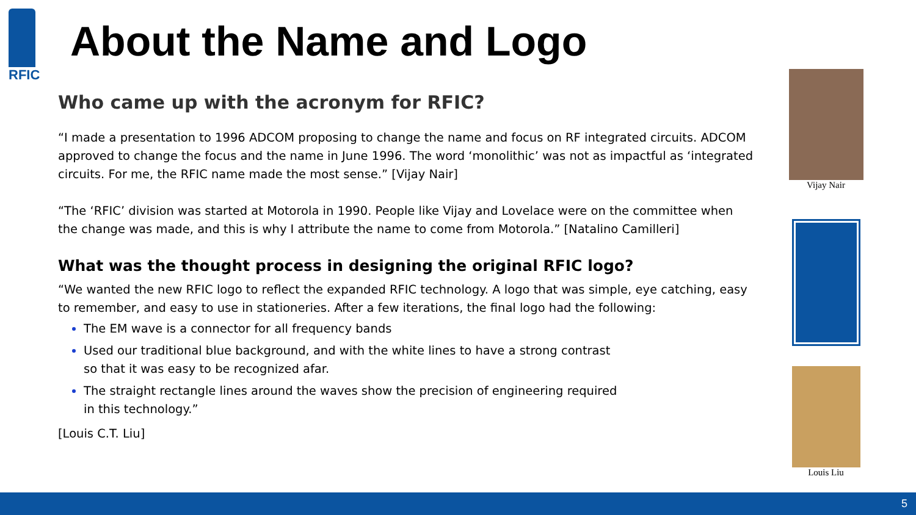RFIC
About the Name and Logo
Who came up with the acronym for RFIC?
“I made a presentation to 1996 ADCOM proposing to change the name and focus on RF integrated circuits. ADCOM approved to change the focus and the name in June 1996. The word ‘monolithic’ was not as impactful as ‘integrated circuits. For me, the RFIC name made the most sense.” [Vijay Nair]
“The ‘RFIC’ division was started at Motorola in 1990. People like Vijay and Lovelace were on the committee when the change was made, and this is why I attribute the name to come from Motorola.” [Natalino Camilleri]
What was the thought process in designing the original RFIC logo?
“We wanted the new RFIC logo to reflect the expanded RFIC technology. A logo that was simple, eye catching, easy to remember, and easy to use in stationeries. After a few iterations, the final logo had the following:
The EM wave is a connector for all frequency bands
Used our traditional blue background, and with the white lines to have a strong contrast
so that it was easy to be recognized afar.
The straight rectangle lines around the waves show the precision of engineering required
in this technology.”
[Louis C.T. Liu]
Vijay Nair
Louis Liu
5